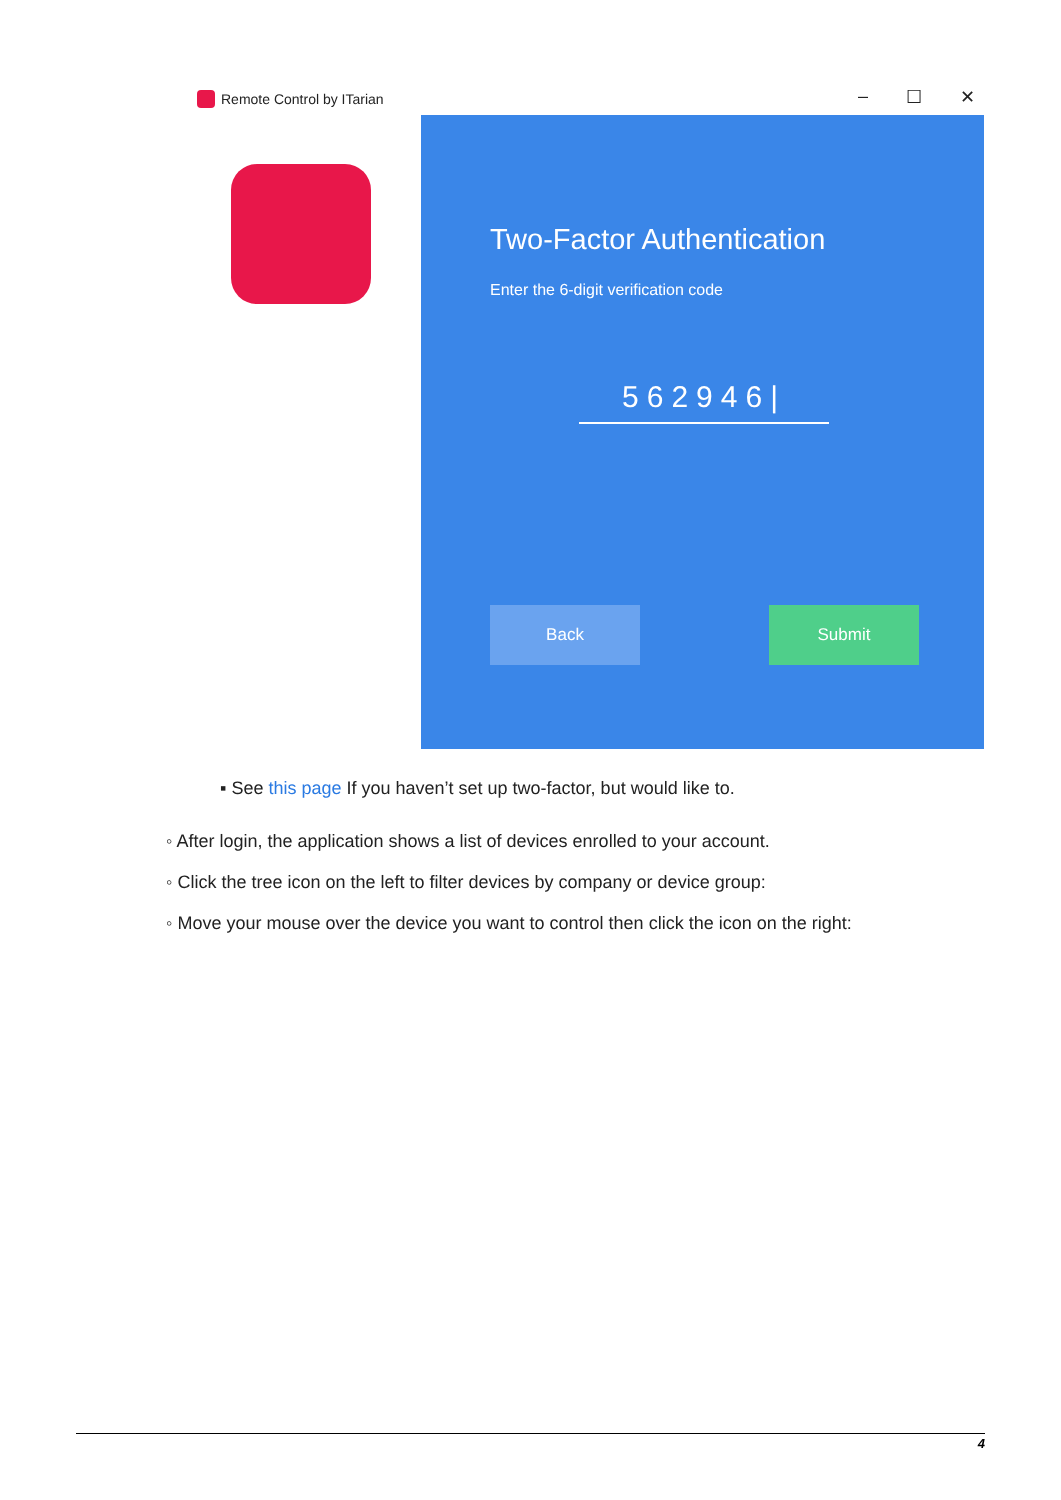Remote Control by ITarian – ☐ ✕
Two-Factor Authentication
Enter the 6-digit verification code
562946|
Back Submit
▪ See this page If you haven’t set up two-factor, but would like to.
◦ After login, the application shows a list of devices enrolled to your account.
◦ Click the tree icon on the left to filter devices by company or device group:
◦ Move your mouse over the device you want to control then click the icon on the right:
4